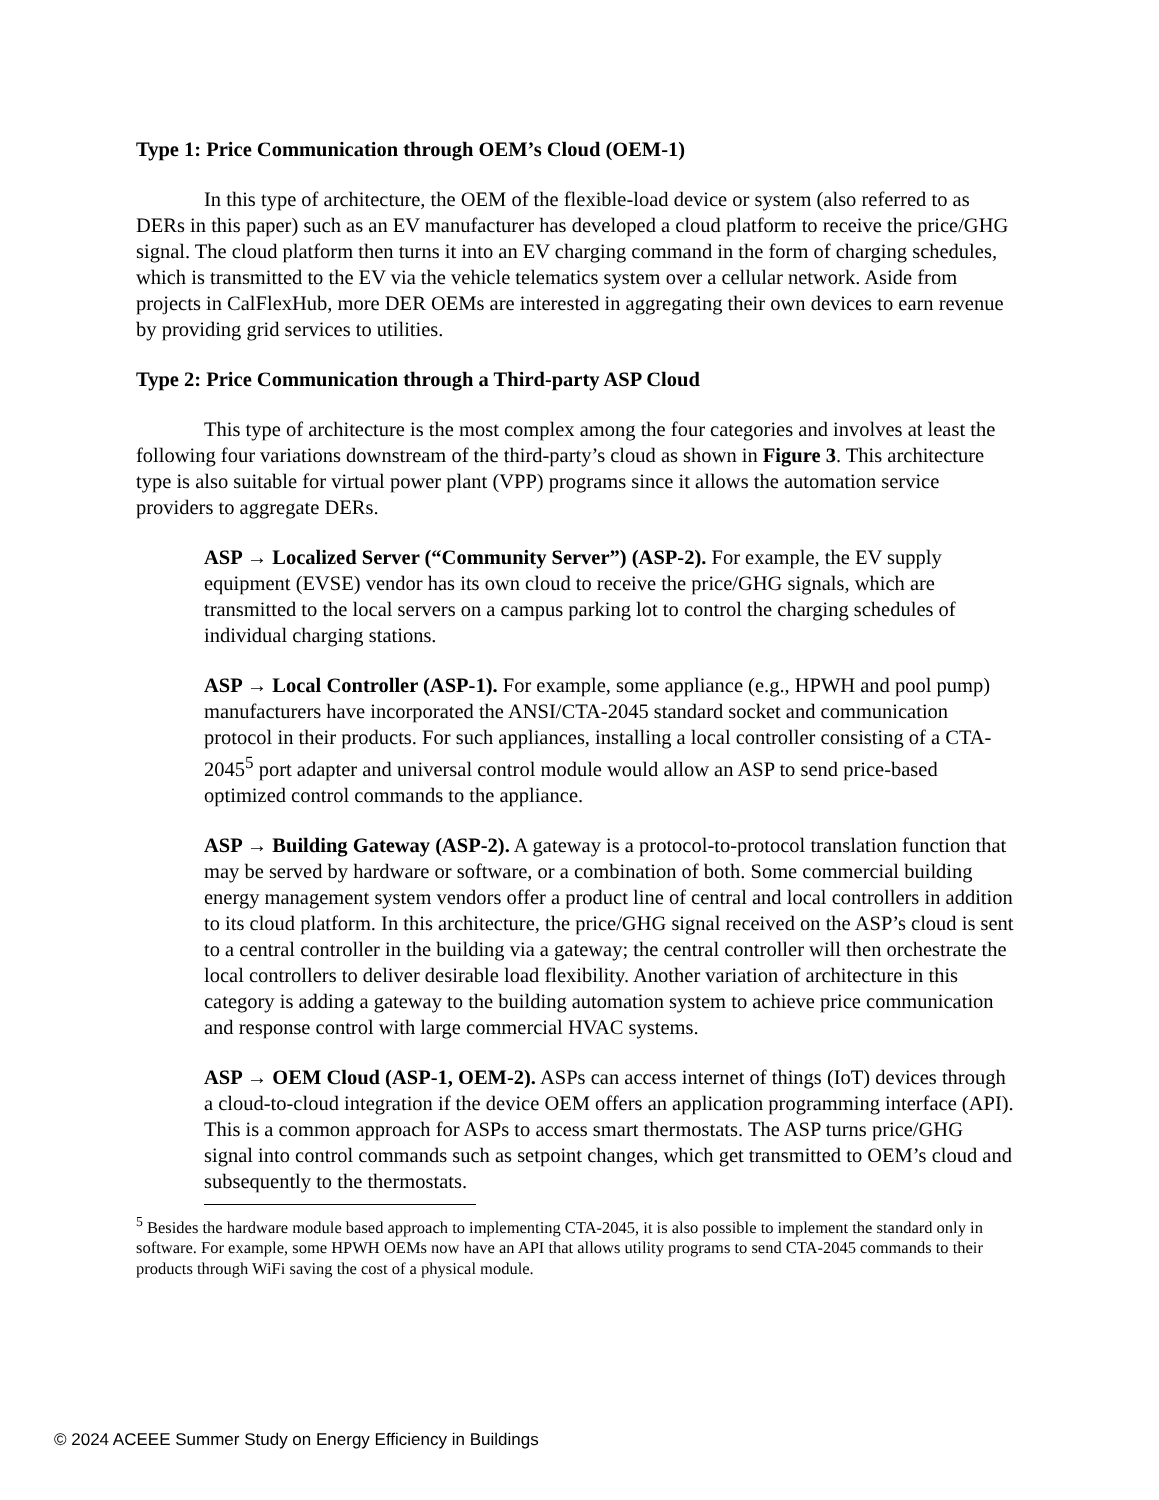Type 1: Price Communication through OEM’s Cloud (OEM-1)
In this type of architecture, the OEM of the flexible-load device or system (also referred to as DERs in this paper) such as an EV manufacturer has developed a cloud platform to receive the price/GHG signal. The cloud platform then turns it into an EV charging command in the form of charging schedules, which is transmitted to the EV via the vehicle telematics system over a cellular network. Aside from projects in CalFlexHub, more DER OEMs are interested in aggregating their own devices to earn revenue by providing grid services to utilities.
Type 2: Price Communication through a Third-party ASP Cloud
This type of architecture is the most complex among the four categories and involves at least the following four variations downstream of the third-party’s cloud as shown in Figure 3. This architecture type is also suitable for virtual power plant (VPP) programs since it allows the automation service providers to aggregate DERs.
ASP → Localized Server (“Community Server”) (ASP-2). For example, the EV supply equipment (EVSE) vendor has its own cloud to receive the price/GHG signals, which are transmitted to the local servers on a campus parking lot to control the charging schedules of individual charging stations.
ASP → Local Controller (ASP-1). For example, some appliance (e.g., HPWH and pool pump) manufacturers have incorporated the ANSI/CTA-2045 standard socket and communication protocol in their products. For such appliances, installing a local controller consisting of a CTA-2045<sup>5</sup> port adapter and universal control module would allow an ASP to send price-based optimized control commands to the appliance.
ASP → Building Gateway (ASP-2). A gateway is a protocol-to-protocol translation function that may be served by hardware or software, or a combination of both. Some commercial building energy management system vendors offer a product line of central and local controllers in addition to its cloud platform. In this architecture, the price/GHG signal received on the ASP’s cloud is sent to a central controller in the building via a gateway; the central controller will then orchestrate the local controllers to deliver desirable load flexibility. Another variation of architecture in this category is adding a gateway to the building automation system to achieve price communication and response control with large commercial HVAC systems.
ASP → OEM Cloud (ASP-1, OEM-2). ASPs can access internet of things (IoT) devices through a cloud-to-cloud integration if the device OEM offers an application programming interface (API). This is a common approach for ASPs to access smart thermostats. The ASP turns price/GHG signal into control commands such as setpoint changes, which get transmitted to OEM’s cloud and subsequently to the thermostats.
<sup>5</sup> Besides the hardware module based approach to implementing CTA-2045, it is also possible to implement the standard only in software. For example, some HPWH OEMs now have an API that allows utility programs to send CTA-2045 commands to their products through WiFi saving the cost of a physical module.
© 2024 ACEEE Summer Study on Energy Efficiency in Buildings